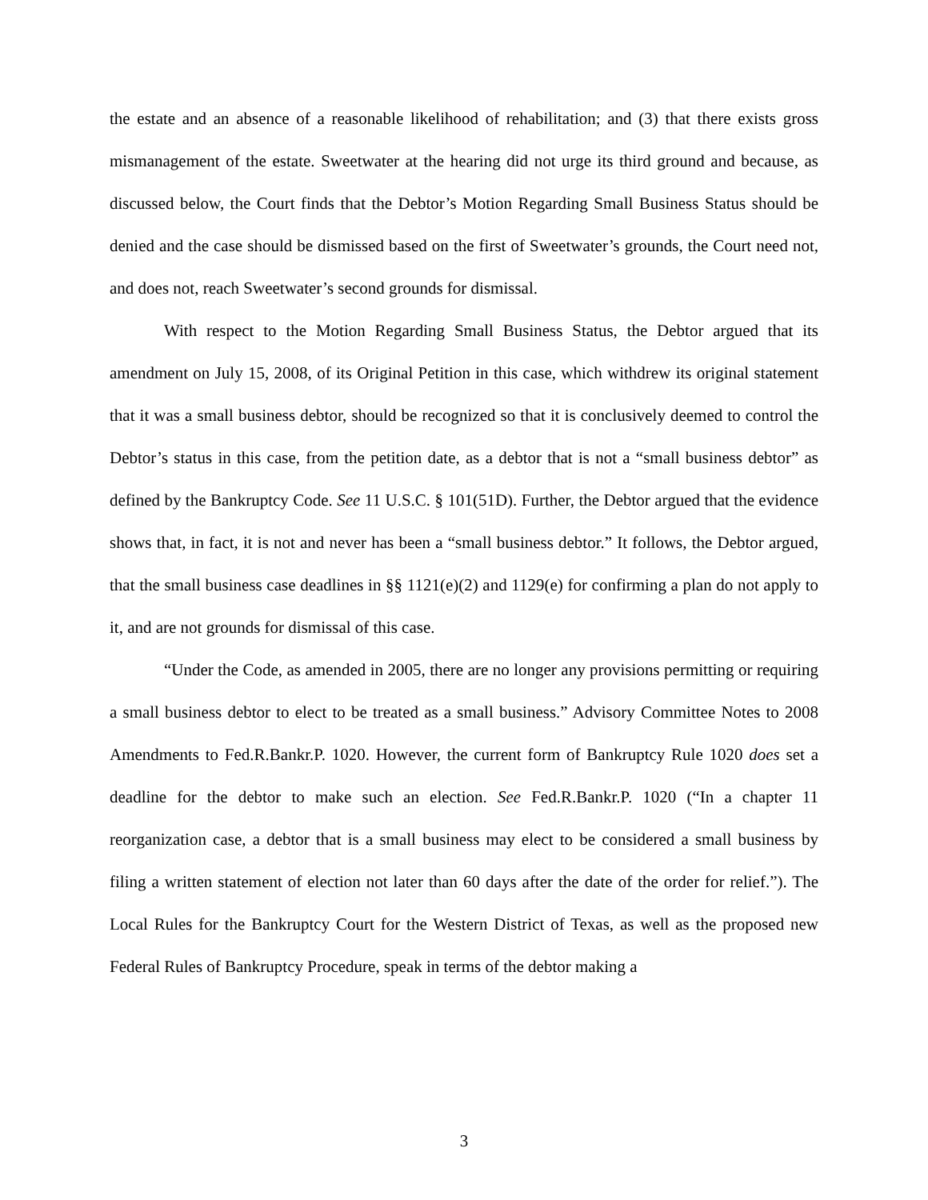the estate and an absence of a reasonable likelihood of rehabilitation; and (3) that there exists gross mismanagement of the estate. Sweetwater at the hearing did not urge its third ground and because, as discussed below, the Court finds that the Debtor’s Motion Regarding Small Business Status should be denied and the case should be dismissed based on the first of Sweetwater’s grounds, the Court need not, and does not, reach Sweetwater’s second grounds for dismissal.
With respect to the Motion Regarding Small Business Status, the Debtor argued that its amendment on July 15, 2008, of its Original Petition in this case, which withdrew its original statement that it was a small business debtor, should be recognized so that it is conclusively deemed to control the Debtor’s status in this case, from the petition date, as a debtor that is not a “small business debtor” as defined by the Bankruptcy Code. See 11 U.S.C. § 101(51D). Further, the Debtor argued that the evidence shows that, in fact, it is not and never has been a “small business debtor.” It follows, the Debtor argued, that the small business case deadlines in §§ 1121(e)(2) and 1129(e) for confirming a plan do not apply to it, and are not grounds for dismissal of this case.
“Under the Code, as amended in 2005, there are no longer any provisions permitting or requiring a small business debtor to elect to be treated as a small business.” Advisory Committee Notes to 2008 Amendments to Fed.R.Bankr.P. 1020. However, the current form of Bankruptcy Rule 1020 does set a deadline for the debtor to make such an election. See Fed.R.Bankr.P. 1020 (“In a chapter 11 reorganization case, a debtor that is a small business may elect to be considered a small business by filing a written statement of election not later than 60 days after the date of the order for relief.”). The Local Rules for the Bankruptcy Court for the Western District of Texas, as well as the proposed new Federal Rules of Bankruptcy Procedure, speak in terms of the debtor making a
3